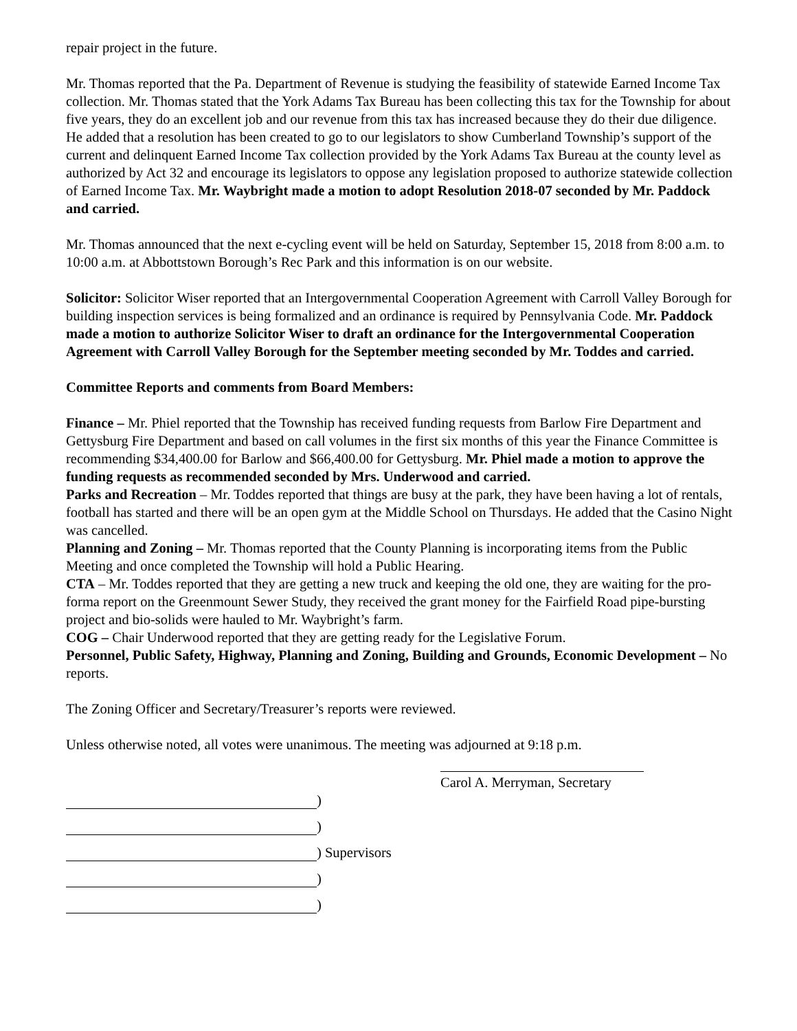repair project in the future.
Mr. Thomas reported that the Pa. Department of Revenue is studying the feasibility of statewide Earned Income Tax collection. Mr. Thomas stated that the York Adams Tax Bureau has been collecting this tax for the Township for about five years, they do an excellent job and our revenue from this tax has increased because they do their due diligence. He added that a resolution has been created to go to our legislators to show Cumberland Township’s support of the current and delinquent Earned Income Tax collection provided by the York Adams Tax Bureau at the county level as authorized by Act 32 and encourage its legislators to oppose any legislation proposed to authorize statewide collection of Earned Income Tax. Mr. Waybright made a motion to adopt Resolution 2018-07 seconded by Mr. Paddock and carried.
Mr. Thomas announced that the next e-cycling event will be held on Saturday, September 15, 2018 from 8:00 a.m. to 10:00 a.m. at Abbottstown Borough’s Rec Park and this information is on our website.
Solicitor: Solicitor Wiser reported that an Intergovernmental Cooperation Agreement with Carroll Valley Borough for building inspection services is being formalized and an ordinance is required by Pennsylvania Code. Mr. Paddock made a motion to authorize Solicitor Wiser to draft an ordinance for the Intergovernmental Cooperation Agreement with Carroll Valley Borough for the September meeting seconded by Mr. Toddes and carried.
Committee Reports and comments from Board Members:
Finance – Mr. Phiel reported that the Township has received funding requests from Barlow Fire Department and Gettysburg Fire Department and based on call volumes in the first six months of this year the Finance Committee is recommending $34,400.00 for Barlow and $66,400.00 for Gettysburg. Mr. Phiel made a motion to approve the funding requests as recommended seconded by Mrs. Underwood and carried.
Parks and Recreation – Mr. Toddes reported that things are busy at the park, they have been having a lot of rentals, football has started and there will be an open gym at the Middle School on Thursdays. He added that the Casino Night was cancelled.
Planning and Zoning – Mr. Thomas reported that the County Planning is incorporating items from the Public Meeting and once completed the Township will hold a Public Hearing.
CTA – Mr. Toddes reported that they are getting a new truck and keeping the old one, they are waiting for the pro-forma report on the Greenmount Sewer Study, they received the grant money for the Fairfield Road pipe-bursting project and bio-solids were hauled to Mr. Waybright’s farm.
COG – Chair Underwood reported that they are getting ready for the Legislative Forum.
Personnel, Public Safety, Highway, Planning and Zoning, Building and Grounds, Economic Development – No reports.
The Zoning Officer and Secretary/Treasurer’s reports were reviewed.
Unless otherwise noted, all votes were unanimous. The meeting was adjourned at 9:18 p.m.
Carol A. Merryman, Secretary
)
)
) Supervisors
)
)